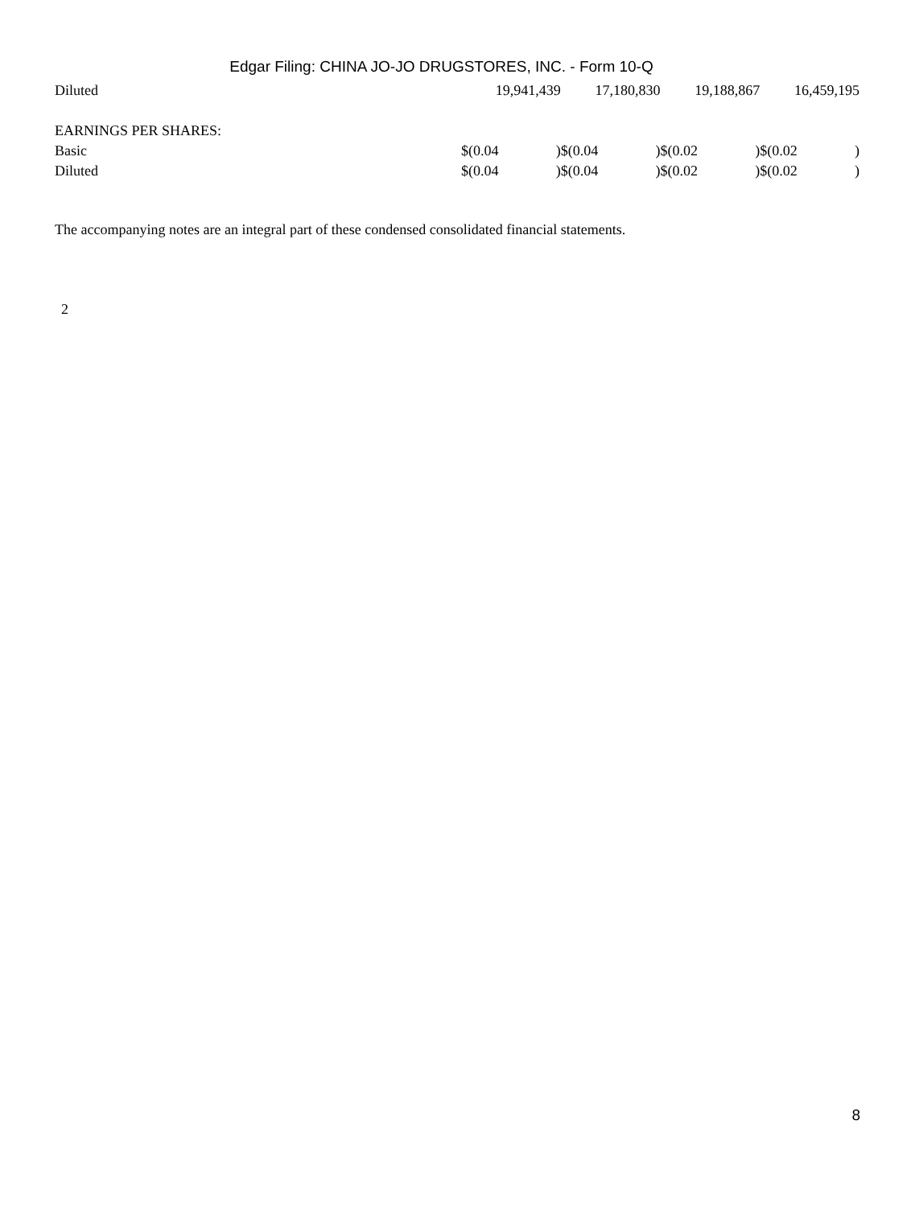Edgar Filing: CHINA JO-JO DRUGSTORES, INC. - Form 10-Q
| Diluted | 19,941,439 | | 17,180,830 | | 19,188,867 | | 16,459,195 | | |
| EARNINGS PER SHARES: | | | | | | | | | |
| Basic | $(0.04 | ) | $(0.04 | ) | $(0.02 | ) | $(0.02 | ) | |
| Diluted | $(0.04 | ) | $(0.04 | ) | $(0.02 | ) | $(0.02 | ) | |
The accompanying notes are an integral part of these condensed consolidated financial statements.
2
8